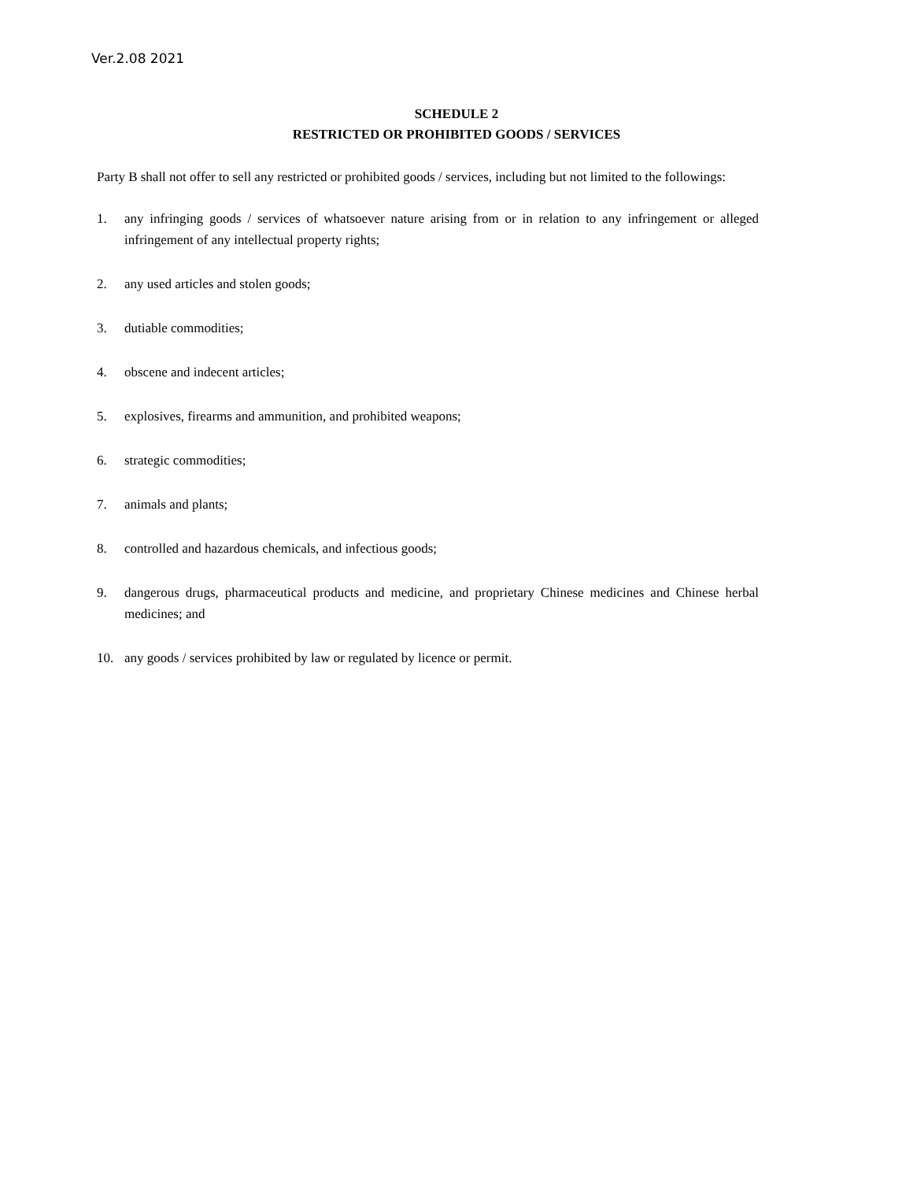Ver.2.08 2021
SCHEDULE 2
RESTRICTED OR PROHIBITED GOODS / SERVICES
Party B shall not offer to sell any restricted or prohibited goods / services, including but not limited to the followings:
1. any infringing goods / services of whatsoever nature arising from or in relation to any infringement or alleged infringement of any intellectual property rights;
2. any used articles and stolen goods;
3. dutiable commodities;
4. obscene and indecent articles;
5. explosives, firearms and ammunition, and prohibited weapons;
6. strategic commodities;
7. animals and plants;
8. controlled and hazardous chemicals, and infectious goods;
9. dangerous drugs, pharmaceutical products and medicine, and proprietary Chinese medicines and Chinese herbal medicines; and
10. any goods / services prohibited by law or regulated by licence or permit.